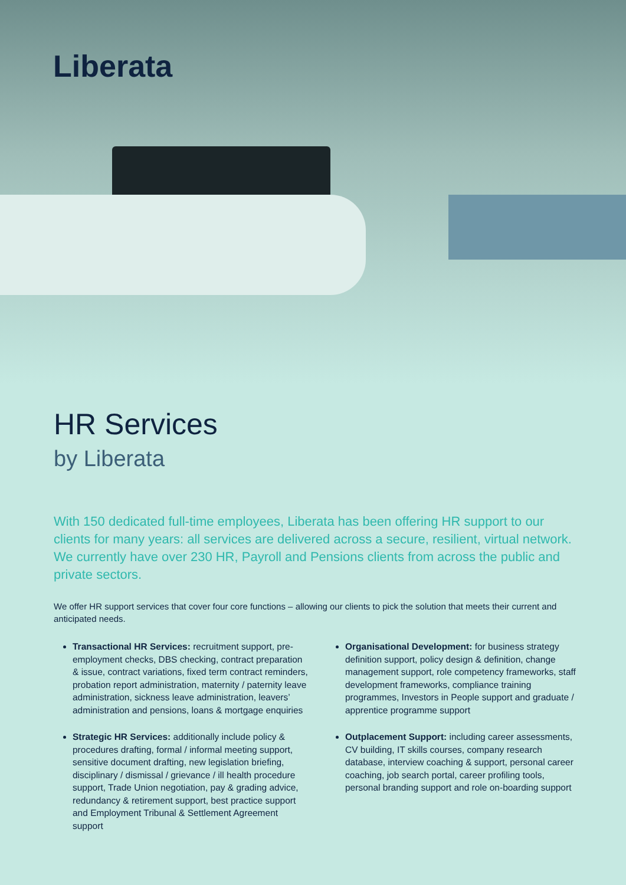Liberata
HR Services
by Liberata
With 150 dedicated full-time employees, Liberata has been offering HR support to our clients for many years: all services are delivered across a secure, resilient, virtual network. We currently have over 230 HR, Payroll and Pensions clients from across the public and private sectors.
We offer HR support services that cover four core functions – allowing our clients to pick the solution that meets their current and anticipated needs.
Transactional HR Services: recruitment support, pre-employment checks, DBS checking, contract preparation & issue, contract variations, fixed term contract reminders, probation report administration, maternity / paternity leave administration, sickness leave administration, leavers’ administration and pensions, loans & mortgage enquiries
Strategic HR Services: additionally include policy & procedures drafting, formal / informal meeting support, sensitive document drafting, new legislation briefing, disciplinary / dismissal / grievance / ill health procedure support, Trade Union negotiation, pay & grading advice, redundancy & retirement support, best practice support and Employment Tribunal & Settlement Agreement support
Organisational Development: for business strategy definition support, policy design & definition, change management support, role competency frameworks, staff development frameworks, compliance training programmes, Investors in People support and graduate / apprentice programme support
Outplacement Support: including career assessments, CV building, IT skills courses, company research database, interview coaching & support, personal career coaching, job search portal, career profiling tools, personal branding support and role on-boarding support